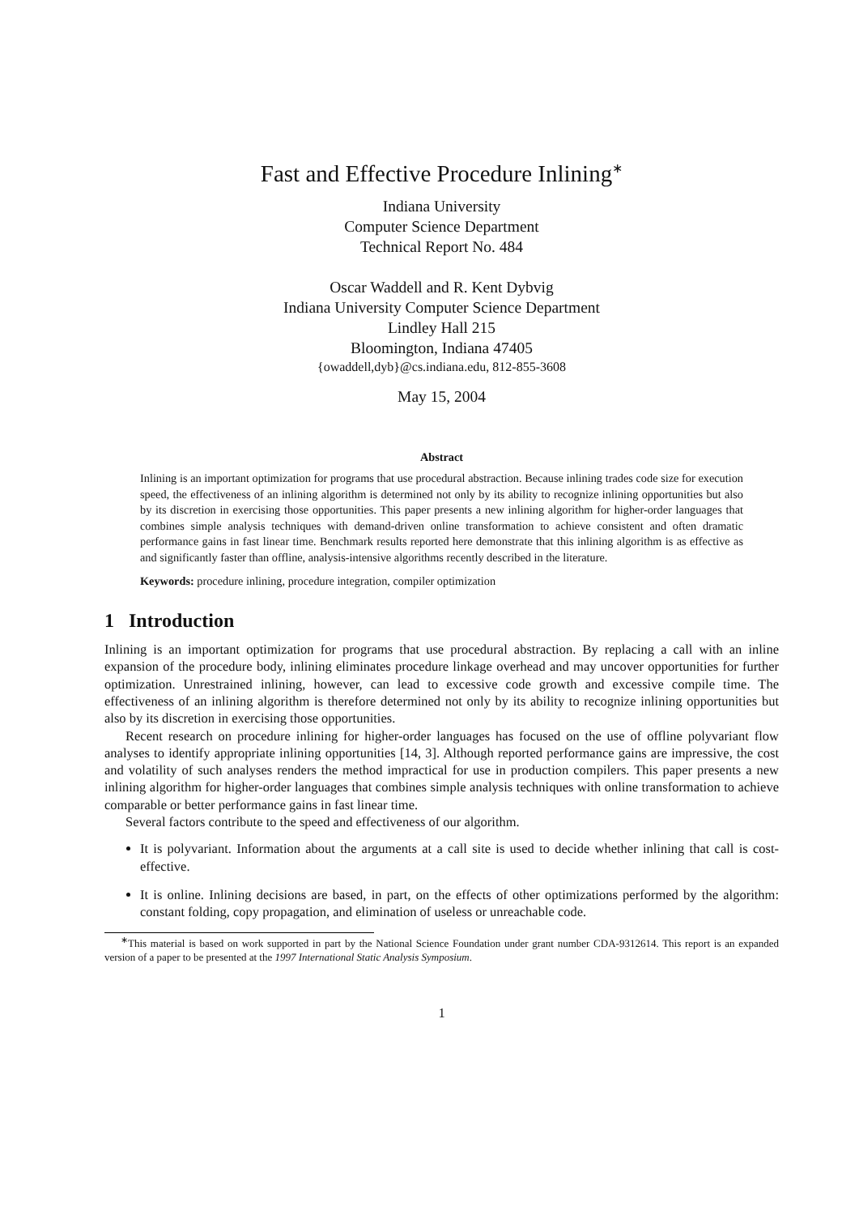Fast and Effective Procedure Inlining<sup>∗</sup>
Indiana University
Computer Science Department
Technical Report No. 484
Oscar Waddell and R. Kent Dybvig
Indiana University Computer Science Department
Lindley Hall 215
Bloomington, Indiana 47405
{owaddell,dyb}@cs.indiana.edu, 812-855-3608
May 15, 2004
Abstract
Inlining is an important optimization for programs that use procedural abstraction. Because inlining trades code size for execution speed, the effectiveness of an inlining algorithm is determined not only by its ability to recognize inlining opportunities but also by its discretion in exercising those opportunities. This paper presents a new inlining algorithm for higher-order languages that combines simple analysis techniques with demand-driven online transformation to achieve consistent and often dramatic performance gains in fast linear time. Benchmark results reported here demonstrate that this inlining algorithm is as effective as and significantly faster than offline, analysis-intensive algorithms recently described in the literature.
Keywords: procedure inlining, procedure integration, compiler optimization
1 Introduction
Inlining is an important optimization for programs that use procedural abstraction. By replacing a call with an inline expansion of the procedure body, inlining eliminates procedure linkage overhead and may uncover opportunities for further optimization. Unrestrained inlining, however, can lead to excessive code growth and excessive compile time. The effectiveness of an inlining algorithm is therefore determined not only by its ability to recognize inlining opportunities but also by its discretion in exercising those opportunities.
Recent research on procedure inlining for higher-order languages has focused on the use of offline polyvariant flow analyses to identify appropriate inlining opportunities [14, 3]. Although reported performance gains are impressive, the cost and volatility of such analyses renders the method impractical for use in production compilers. This paper presents a new inlining algorithm for higher-order languages that combines simple analysis techniques with online transformation to achieve comparable or better performance gains in fast linear time.
Several factors contribute to the speed and effectiveness of our algorithm.
It is polyvariant. Information about the arguments at a call site is used to decide whether inlining that call is cost-effective.
It is online. Inlining decisions are based, in part, on the effects of other optimizations performed by the algorithm: constant folding, copy propagation, and elimination of useless or unreachable code.
<sup>∗</sup>This material is based on work supported in part by the National Science Foundation under grant number CDA-9312614. This report is an expanded version of a paper to be presented at the 1997 International Static Analysis Symposium.
1